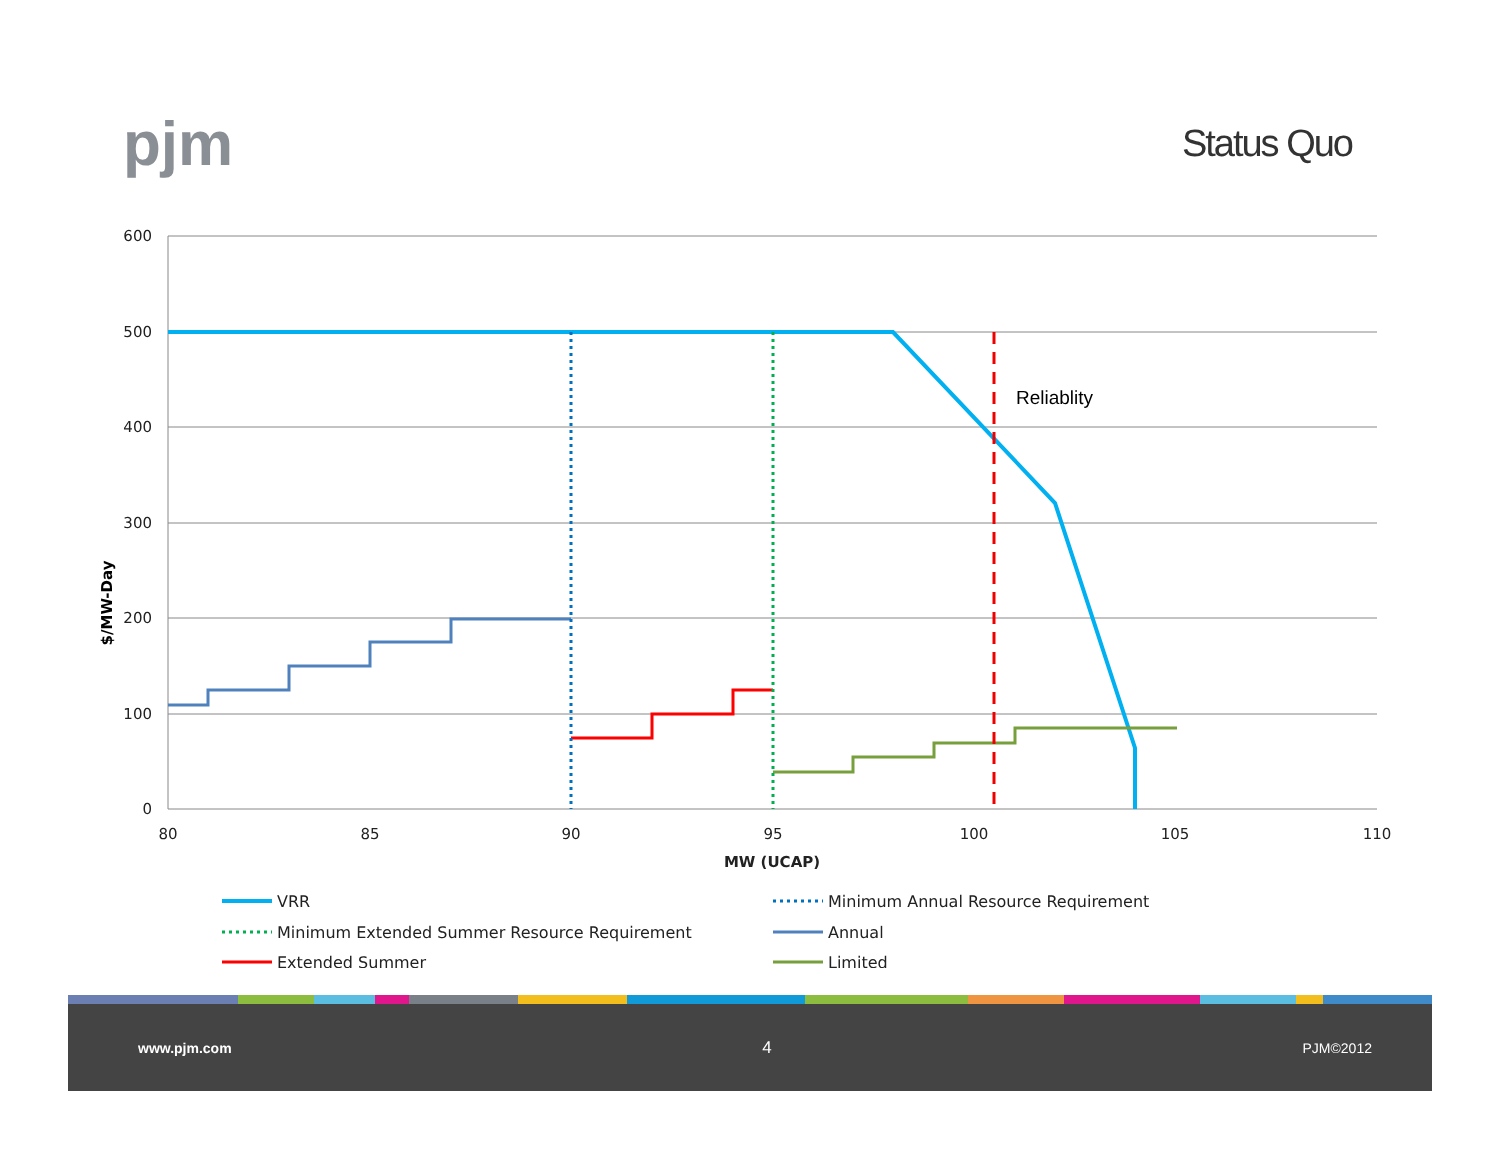pjm
Status Quo
600
500
400
300
200
100
0
80
85
90
95
100
105
110
MW (UCAP)
$/MW-Day
Reliablity
VRR
Minimum Annual Resource Requirement
Minimum Extended Summer Resource Requirement
Annual
Extended Summer
Limited
www.pjm.com 4 PJM©2012